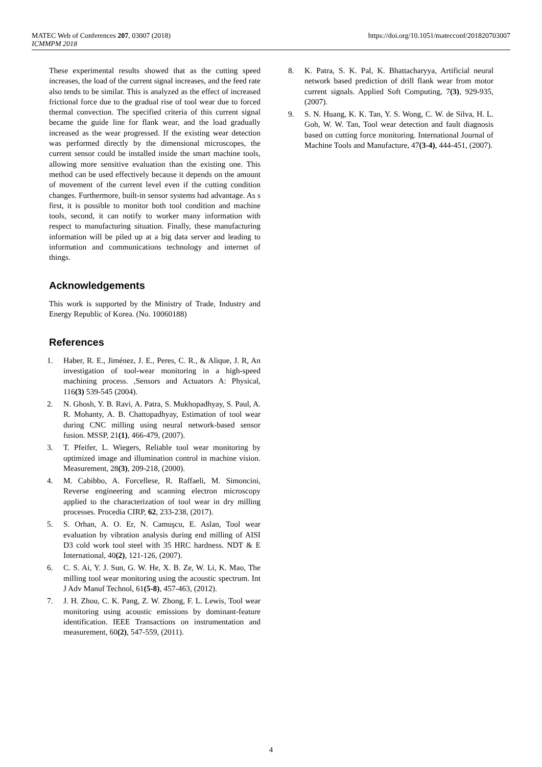https://doi.org/10.1051/matecconf/201820703007 MATEC Web of Conferences 207, 03007 (2018)
ICMMPM 2018
These experimental results showed that as the cutting speed increases, the load of the current signal increases, and the feed rate also tends to be similar. This is analyzed as the effect of increased frictional force due to the gradual rise of tool wear due to forced thermal convection. The specified criteria of this current signal became the guide line for flank wear, and the load gradually increased as the wear progressed. If the existing wear detection was performed directly by the dimensional microscopes, the current sensor could be installed inside the smart machine tools, allowing more sensitive evaluation than the existing one. This method can be used effectively because it depends on the amount of movement of the current level even if the cutting condition changes. Furthermore, built-in sensor systems had advantage. As s first, it is possible to monitor both tool condition and machine tools, second, it can notify to worker many information with respect to manufacturing situation. Finally, these manufacturing information will be piled up at a big data server and leading to information and communications technology and internet of things.
Acknowledgements
This work is supported by the Ministry of Trade, Industry and Energy Republic of Korea. (No. 10060188)
References
1. Haber, R. E., Jiménez, J. E., Peres, C. R., & Alique, J. R, An investigation of tool-wear monitoring in a high-speed machining process. ,Sensors and Actuators A: Physical, 116(3) 539-545 (2004).
2. N. Ghosh, Y. B. Ravi, A. Patra, S. Mukhopadhyay, S. Paul, A. R. Mohanty, A. B. Chattopadhyay, Estimation of tool wear during CNC milling using neural network-based sensor fusion. MSSP, 21(1), 466-479, (2007).
3. T. Pfeifer, L. Wiegers, Reliable tool wear monitoring by optimized image and illumination control in machine vision. Measurement, 28(3), 209-218, (2000).
4. M. Cabibbo, A. Forcellese, R. Raffaeli, M. Simoncini, Reverse engineering and scanning electron microscopy applied to the characterization of tool wear in dry milling processes. Procedia CIRP, 62, 233-238, (2017).
5. S. Orhan, A. O. Er, N. Camuşcu, E. Aslan, Tool wear evaluation by vibration analysis during end milling of AISI D3 cold work tool steel with 35 HRC hardness. NDT & E International, 40(2), 121-126, (2007).
6. C. S. Ai, Y. J. Sun, G. W. He, X. B. Ze, W. Li, K. Mao, The milling tool wear monitoring using the acoustic spectrum. Int J Adv Manuf Technol, 61(5-8), 457-463, (2012).
7. J. H. Zhou, C. K. Pang, Z. W. Zhong, F. L. Lewis, Tool wear monitoring using acoustic emissions by dominant-feature identification. IEEE Transactions on instrumentation and measurement, 60(2), 547-559, (2011).
8. K. Patra, S. K. Pal, K. Bhattacharyya, Artificial neural network based prediction of drill flank wear from motor current signals. Applied Soft Computing, 7(3), 929-935, (2007).
9. S. N. Huang, K. K. Tan, Y. S. Wong, C. W. de Silva, H. L. Goh, W. W. Tan, Tool wear detection and fault diagnosis based on cutting force monitoring. International Journal of Machine Tools and Manufacture, 47(3-4), 444-451, (2007).
4